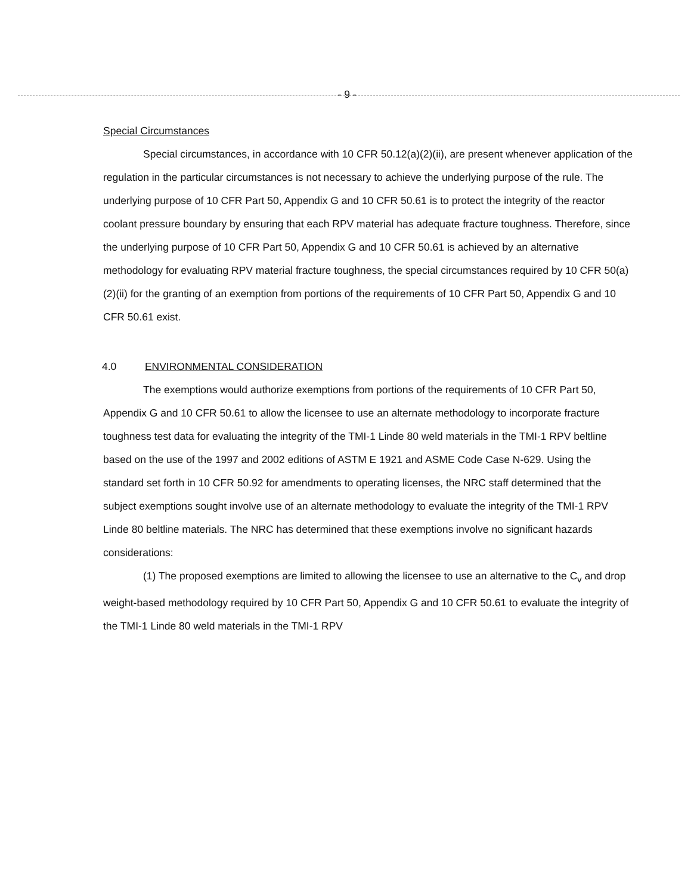- 9 -
Special Circumstances
Special circumstances, in accordance with 10 CFR 50.12(a)(2)(ii), are present whenever application of the regulation in the particular circumstances is not necessary to achieve the underlying purpose of the rule. The underlying purpose of 10 CFR Part 50, Appendix G and 10 CFR 50.61 is to protect the integrity of the reactor coolant pressure boundary by ensuring that each RPV material has adequate fracture toughness. Therefore, since the underlying purpose of 10 CFR Part 50, Appendix G and 10 CFR 50.61 is achieved by an alternative methodology for evaluating RPV material fracture toughness, the special circumstances required by 10 CFR 50(a)(2)(ii) for the granting of an exemption from portions of the requirements of 10 CFR Part 50, Appendix G and 10 CFR 50.61 exist.
4.0 ENVIRONMENTAL CONSIDERATION
The exemptions would authorize exemptions from portions of the requirements of 10 CFR Part 50, Appendix G and 10 CFR 50.61 to allow the licensee to use an alternate methodology to incorporate fracture toughness test data for evaluating the integrity of the TMI-1 Linde 80 weld materials in the TMI-1 RPV beltline based on the use of the 1997 and 2002 editions of ASTM E 1921 and ASME Code Case N-629. Using the standard set forth in 10 CFR 50.92 for amendments to operating licenses, the NRC staff determined that the subject exemptions sought involve use of an alternate methodology to evaluate the integrity of the TMI-1 RPV Linde 80 beltline materials. The NRC has determined that these exemptions involve no significant hazards considerations:
(1) The proposed exemptions are limited to allowing the licensee to use an alternative to the C<sub>v</sub> and drop weight-based methodology required by 10 CFR Part 50, Appendix G and 10 CFR 50.61 to evaluate the integrity of the TMI-1 Linde 80 weld materials in the TMI-1 RPV